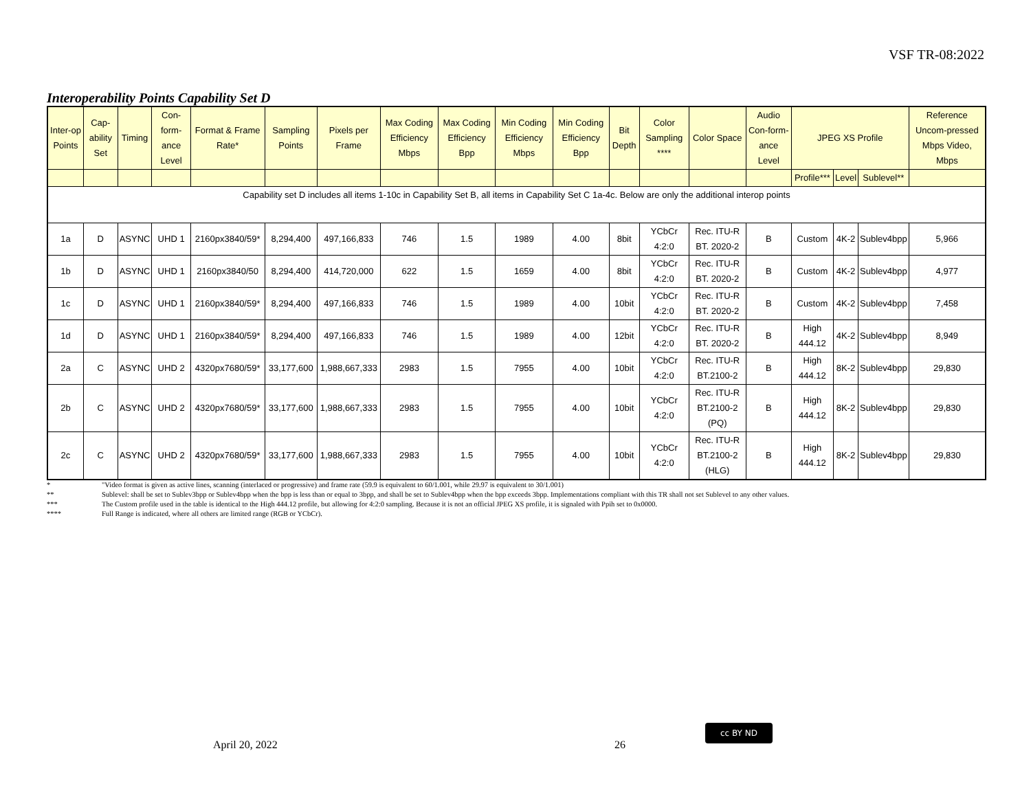VSF TR-08:2022
Interoperability Points Capability Set D
| Inter-op Points | Cap-ability Set | Timing | Con-form-ance Level | Format & Frame Rate* | Sampling Points | Pixels per Frame | Max Coding Efficiency Mbps | Max Coding Efficiency Bpp | Min Coding Efficiency Mbps | Min Coding Efficiency Bpp | Bit Depth | Color Sampling **** | Color Space | Audio Con-form-ance Level | JPEG XS Profile | | | Reference Uncom-pressed Mbps Video, Mbps |
| --- | --- | --- | --- | --- | --- | --- | --- | --- | --- | --- | --- | --- | --- | --- | --- | --- | --- | --- |
| | | | | | | | | | | | | | | | Profile*** | Level | Sublevel** | |
| Capability set D includes all items 1-10c in Capability Set B, all items in Capability Set C 1a-4c. Below are only the additional interop points | | | | | | | | | | | | | | | | | | |
| 1a | D | ASYNC | UHD 1 | 2160px3840/59* | 8,294,400 | 497,166,833 | 746 | 1.5 | 1989 | 4.00 | 8bit | YCbCr 4:2:0 | Rec. ITU-R BT. 2020-2 | B | Custom | 4K-2 | Sublev4bpp | 5,966 |
| 1b | D | ASYNC | UHD 1 | 2160px3840/50 | 8,294,400 | 414,720,000 | 622 | 1.5 | 1659 | 4.00 | 8bit | YCbCr 4:2:0 | Rec. ITU-R BT. 2020-2 | B | Custom | 4K-2 | Sublev4bpp | 4,977 |
| 1c | D | ASYNC | UHD 1 | 2160px3840/59* | 8,294,400 | 497,166,833 | 746 | 1.5 | 1989 | 4.00 | 10bit | YCbCr 4:2:0 | Rec. ITU-R BT. 2020-2 | B | Custom | 4K-2 | Sublev4bpp | 7,458 |
| 1d | D | ASYNC | UHD 1 | 2160px3840/59* | 8,294,400 | 497,166,833 | 746 | 1.5 | 1989 | 4.00 | 12bit | YCbCr 4:2:0 | Rec. ITU-R BT. 2020-2 | B | High 444.12 | 4K-2 | Sublev4bpp | 8,949 |
| 2a | C | ASYNC | UHD 2 | 4320px7680/59* | 33,177,600 | 1,988,667,333 | 2983 | 1.5 | 7955 | 4.00 | 10bit | YCbCr 4:2:0 | Rec. ITU-R BT.2100-2 | B | High 444.12 | 8K-2 | Sublev4bpp | 29,830 |
| 2b | C | ASYNC | UHD 2 | 4320px7680/59* | 33,177,600 | 1,988,667,333 | 2983 | 1.5 | 7955 | 4.00 | 10bit | YCbCr 4:2:0 | Rec. ITU-R BT.2100-2 (PQ) | B | High 444.12 | 8K-2 | Sublev4bpp | 29,830 |
| 2c | C | ASYNC | UHD 2 | 4320px7680/59* | 33,177,600 | 1,988,667,333 | 2983 | 1.5 | 7955 | 4.00 | 10bit | YCbCr 4:2:0 | Rec. ITU-R BT.2100-2 (HLG) | B | High 444.12 | 8K-2 | Sublev4bpp | 29,830 |
* "Video format is given as active lines, scanning (interlaced or progressive) and frame rate (59.9 is equivalent to 60/1.001, while 29.97 is equivalent to 30/1.001)
** Sublevel: shall be set to Sublev3bpp or Sublev4bpp when the bpp is less than or equal to 3bpp, and shall be set to Sublev4bpp when the bpp exceeds 3bpp. Implementations compliant with this TR shall not set Sublevel to any other values.
*** The Custom profile used in the table is identical to the High 444.12 profile, but allowing for 4:2:0 sampling. Because it is not an official JPEG XS profile, it is signaled with Ppih set to 0x0000.
**** Full Range is indicated, where all others are limited range (RGB or YCbCr).
April 20, 2022 26
cc BY ND